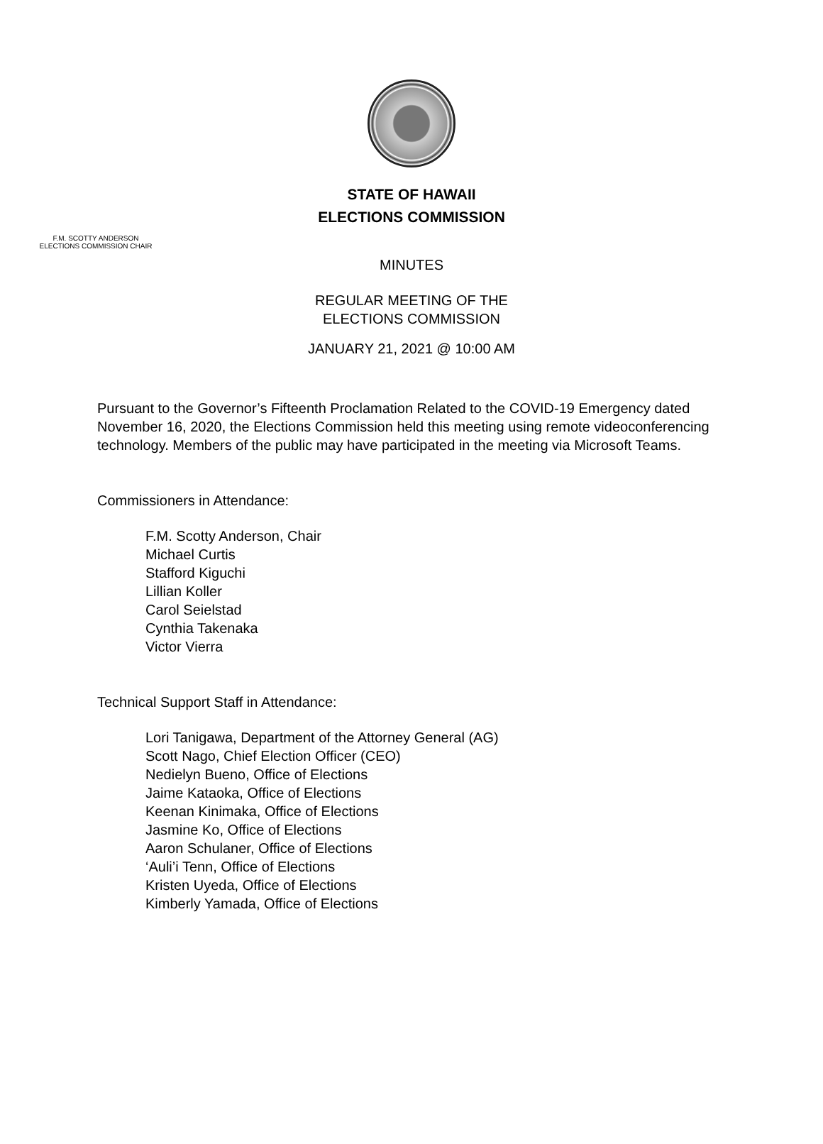STATE OF HAWAII
ELECTIONS COMMISSION
F.M. SCOTTY ANDERSON
ELECTIONS COMMISSION CHAIR
MINUTES
REGULAR MEETING OF THE
ELECTIONS COMMISSION
JANUARY 21, 2021 @ 10:00 AM
Pursuant to the Governor’s Fifteenth Proclamation Related to the COVID-19 Emergency dated November 16, 2020, the Elections Commission held this meeting using remote videoconferencing technology. Members of the public may have participated in the meeting via Microsoft Teams.
Commissioners in Attendance:
F.M. Scotty Anderson, Chair
Michael Curtis
Stafford Kiguchi
Lillian Koller
Carol Seielstad
Cynthia Takenaka
Victor Vierra
Technical Support Staff in Attendance:
Lori Tanigawa, Department of the Attorney General (AG)
Scott Nago, Chief Election Officer (CEO)
Nedielyn Bueno, Office of Elections
Jaime Kataoka, Office of Elections
Keenan Kinimaka, Office of Elections
Jasmine Ko, Office of Elections
Aaron Schulaner, Office of Elections
‘Auli’i Tenn, Office of Elections
Kristen Uyeda, Office of Elections
Kimberly Yamada, Office of Elections